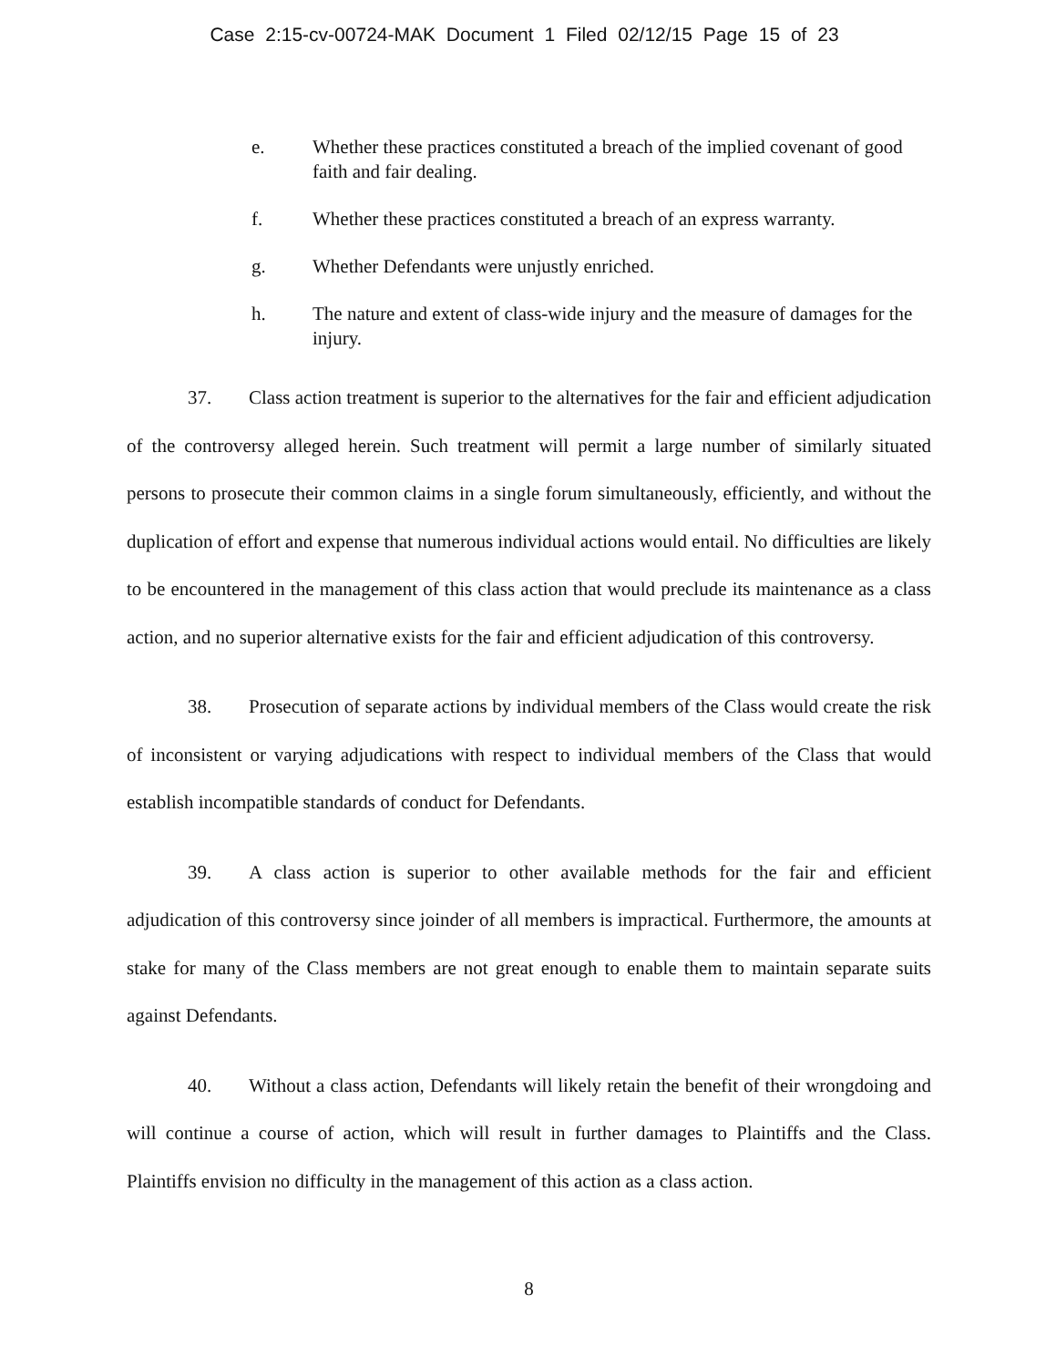Case 2:15-cv-00724-MAK Document 1 Filed 02/12/15 Page 15 of 23
e. Whether these practices constituted a breach of the implied covenant of good faith and fair dealing.
f. Whether these practices constituted a breach of an express warranty.
g. Whether Defendants were unjustly enriched.
h. The nature and extent of class-wide injury and the measure of damages for the injury.
37. Class action treatment is superior to the alternatives for the fair and efficient adjudication of the controversy alleged herein. Such treatment will permit a large number of similarly situated persons to prosecute their common claims in a single forum simultaneously, efficiently, and without the duplication of effort and expense that numerous individual actions would entail. No difficulties are likely to be encountered in the management of this class action that would preclude its maintenance as a class action, and no superior alternative exists for the fair and efficient adjudication of this controversy.
38. Prosecution of separate actions by individual members of the Class would create the risk of inconsistent or varying adjudications with respect to individual members of the Class that would establish incompatible standards of conduct for Defendants.
39. A class action is superior to other available methods for the fair and efficient adjudication of this controversy since joinder of all members is impractical. Furthermore, the amounts at stake for many of the Class members are not great enough to enable them to maintain separate suits against Defendants.
40. Without a class action, Defendants will likely retain the benefit of their wrongdoing and will continue a course of action, which will result in further damages to Plaintiffs and the Class. Plaintiffs envision no difficulty in the management of this action as a class action.
8